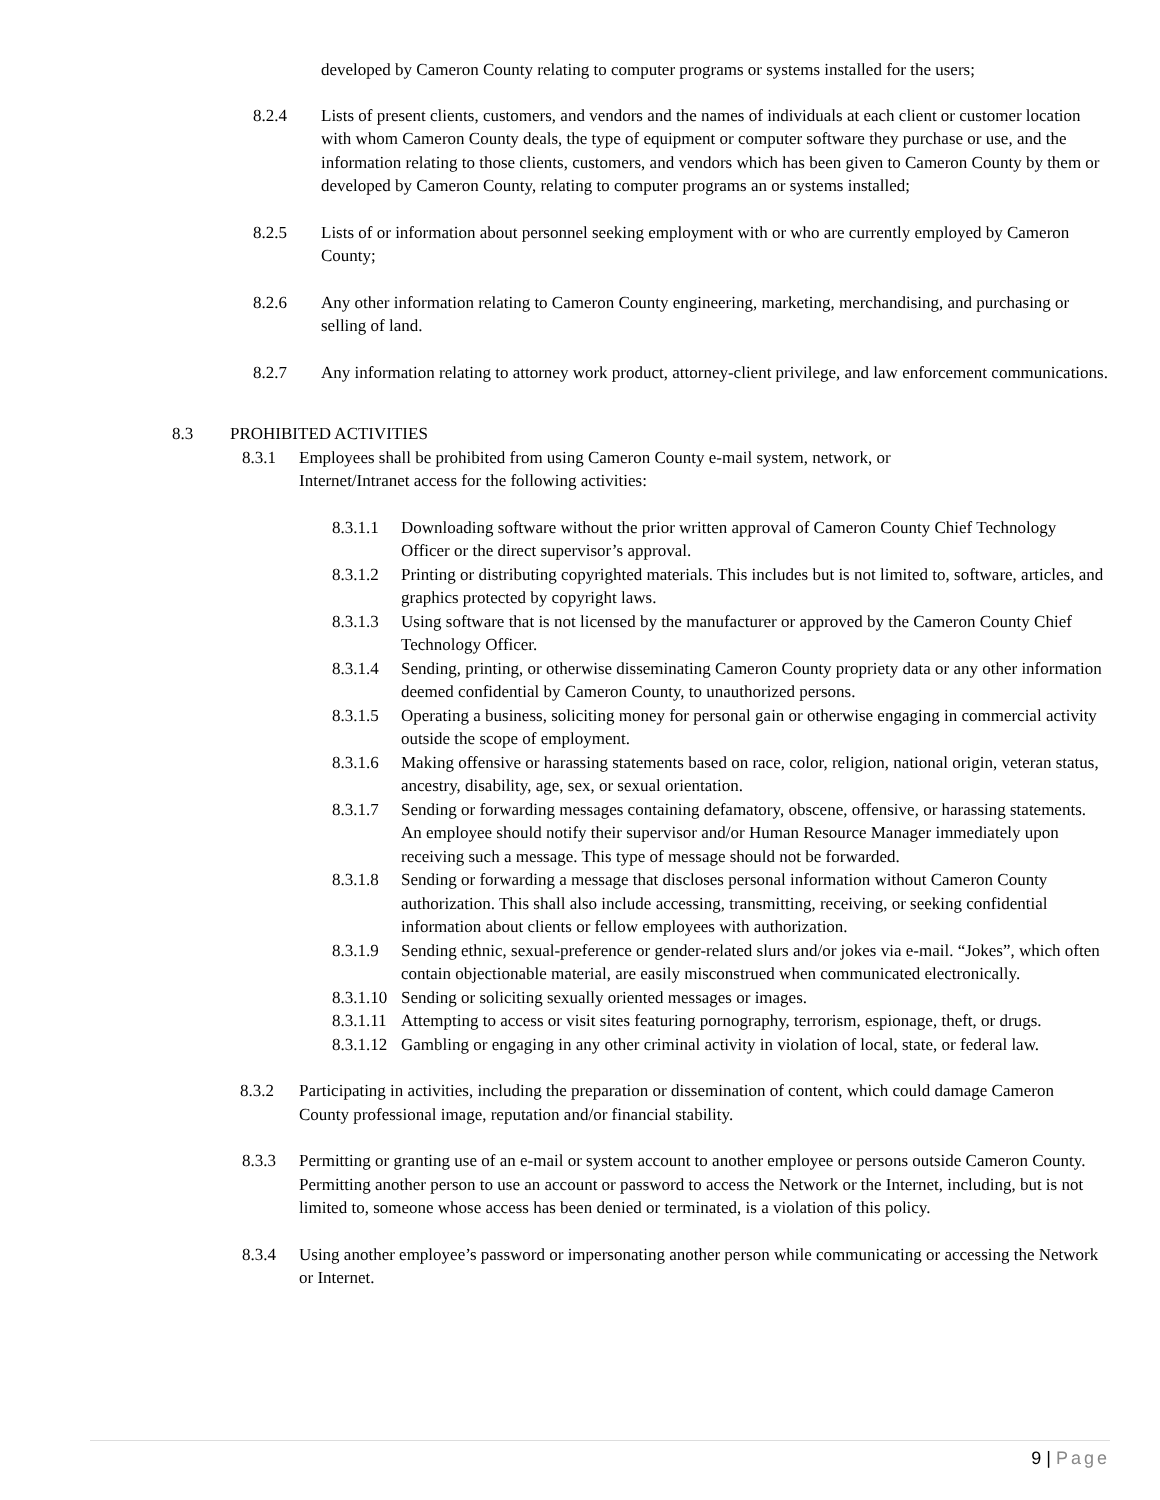developed by Cameron County relating to computer programs or systems installed for the users;
8.2.4 Lists of present clients, customers, and vendors and the names of individuals at each client or customer location with whom Cameron County deals, the type of equipment or computer software they purchase or use, and the information relating to those clients, customers, and vendors which has been given to Cameron County by them or developed by Cameron County, relating to computer programs an or systems installed;
8.2.5 Lists of or information about personnel seeking employment with or who are currently employed by Cameron County;
8.2.6 Any other information relating to Cameron County engineering, marketing, merchandising, and purchasing or selling of land.
8.2.7 Any information relating to attorney work product, attorney-client privilege, and law enforcement communications.
8.3 PROHIBITED ACTIVITIES
8.3.1 Employees shall be prohibited from using Cameron County e-mail system, network, or Internet/Intranet access for the following activities:
8.3.1.1
Downloading software without the prior written approval of Cameron County Chief Technology Officer or the direct supervisor’s approval.
8.3.1.2
Printing or distributing copyrighted materials. This includes but is not limited to, software, articles, and graphics protected by copyright laws.
8.3.1.3
Using software that is not licensed by the manufacturer or approved by the Cameron County Chief Technology Officer.
8.3.1.4
Sending, printing, or otherwise disseminating Cameron County propriety data or any other information deemed confidential by Cameron County, to unauthorized persons.
8.3.1.5
Operating a business, soliciting money for personal gain or otherwise engaging in commercial activity outside the scope of employment.
8.3.1.6
Making offensive or harassing statements based on race, color, religion, national origin, veteran status, ancestry, disability, age, sex, or sexual orientation.
8.3.1.7
Sending or forwarding messages containing defamatory, obscene, offensive, or harassing statements. An employee should notify their supervisor and/or Human Resource Manager immediately upon receiving such a message. This type of message should not be forwarded.
8.3.1.8
Sending or forwarding a message that discloses personal information without Cameron County authorization. This shall also include accessing, transmitting, receiving, or seeking confidential information about clients or fellow employees with authorization.
8.3.1.9
Sending ethnic, sexual-preference or gender-related slurs and/or jokes via e-mail. “Jokes”, which often contain objectionable material, are easily misconstrued when communicated electronically.
8.3.1.10
Sending or soliciting sexually oriented messages or images.
8.3.1.11
Attempting to access or visit sites featuring pornography, terrorism, espionage, theft, or drugs.
8.3.1.12
Gambling or engaging in any other criminal activity in violation of local, state, or federal law.
8.3.2 Participating in activities, including the preparation or dissemination of content, which could damage Cameron County professional image, reputation and/or financial stability.
8.3.3 Permitting or granting use of an e-mail or system account to another employee or persons outside Cameron County. Permitting another person to use an account or password to access the Network or the Internet, including, but is not limited to, someone whose access has been denied or terminated, is a violation of this policy.
8.3.4 Using another employee’s password or impersonating another person while communicating or accessing the Network or Internet.
9 | Page